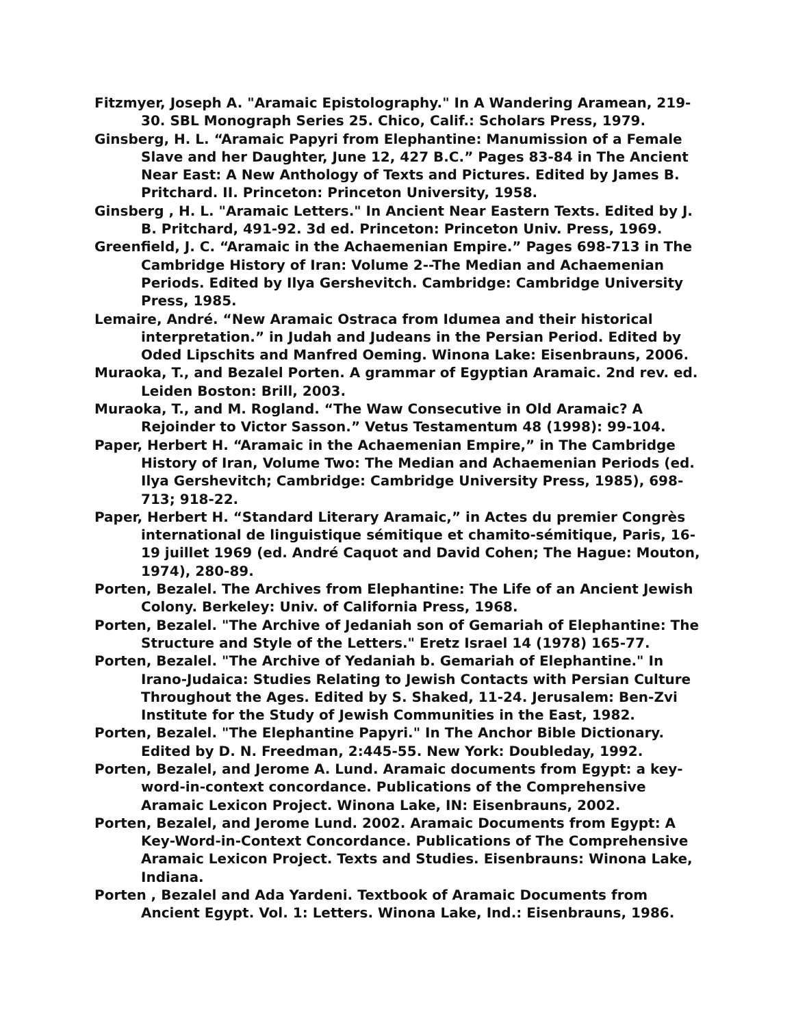Fitzmyer, Joseph A. "Aramaic Epistolography." In A Wandering Aramean, 219-30. SBL Monograph Series 25. Chico, Calif.: Scholars Press, 1979.
Ginsberg, H. L. “Aramaic Papyri from Elephantine: Manumission of a Female Slave and her Daughter, June 12, 427 B.C.” Pages 83-84 in The Ancient Near East: A New Anthology of Texts and Pictures. Edited by James B. Pritchard. II. Princeton: Princeton University, 1958.
Ginsberg , H. L. "Aramaic Letters." In Ancient Near Eastern Texts. Edited by J. B. Pritchard, 491-92. 3d ed. Princeton: Princeton Univ. Press, 1969.
Greenfield, J. C. “Aramaic in the Achaemenian Empire.” Pages 698-713 in The Cambridge History of Iran: Volume 2--The Median and Achaemenian Periods. Edited by Ilya Gershevitch. Cambridge: Cambridge University Press, 1985.
Lemaire, André. “New Aramaic Ostraca from Idumea and their historical interpretation.” in Judah and Judeans in the Persian Period. Edited by Oded Lipschits and Manfred Oeming. Winona Lake: Eisenbrauns, 2006.
Muraoka, T., and Bezalel Porten. A grammar of Egyptian Aramaic. 2nd rev. ed. Leiden Boston: Brill, 2003.
Muraoka, T., and M. Rogland. “The Waw Consecutive in Old Aramaic? A Rejoinder to Victor Sasson.” Vetus Testamentum 48 (1998): 99-104.
Paper, Herbert H. “Aramaic in the Achaemenian Empire,” in The Cambridge History of Iran, Volume Two: The Median and Achaemenian Periods (ed. Ilya Gershevitch; Cambridge: Cambridge University Press, 1985), 698-713; 918-22.
Paper, Herbert H. “Standard Literary Aramaic,” in Actes du premier Congrès international de linguistique sémitique et chamito-sémitique, Paris, 16-19 juillet 1969 (ed. André Caquot and David Cohen; The Hague: Mouton, 1974), 280-89.
Porten, Bezalel. The Archives from Elephantine: The Life of an Ancient Jewish Colony. Berkeley: Univ. of California Press, 1968.
Porten, Bezalel. "The Archive of Jedaniah son of Gemariah of Elephantine: The Structure and Style of the Letters." Eretz Israel 14 (1978) 165-77.
Porten, Bezalel. "The Archive of Yedaniah b. Gemariah of Elephantine." In Irano-Judaica: Studies Relating to Jewish Contacts with Persian Culture Throughout the Ages. Edited by S. Shaked, 11-24. Jerusalem: Ben-Zvi Institute for the Study of Jewish Communities in the East, 1982.
Porten, Bezalel. "The Elephantine Papyri." In The Anchor Bible Dictionary. Edited by D. N. Freedman, 2:445-55. New York: Doubleday, 1992.
Porten, Bezalel, and Jerome A. Lund. Aramaic documents from Egypt: a key-word-in-context concordance. Publications of the Comprehensive Aramaic Lexicon Project. Winona Lake, IN: Eisenbrauns, 2002.
Porten, Bezalel, and Jerome Lund. 2002. Aramaic Documents from Egypt: A Key-Word-in-Context Concordance. Publications of The Comprehensive Aramaic Lexicon Project. Texts and Studies. Eisenbrauns: Winona Lake, Indiana.
Porten , Bezalel and Ada Yardeni. Textbook of Aramaic Documents from Ancient Egypt. Vol. 1: Letters. Winona Lake, Ind.: Eisenbrauns, 1986.